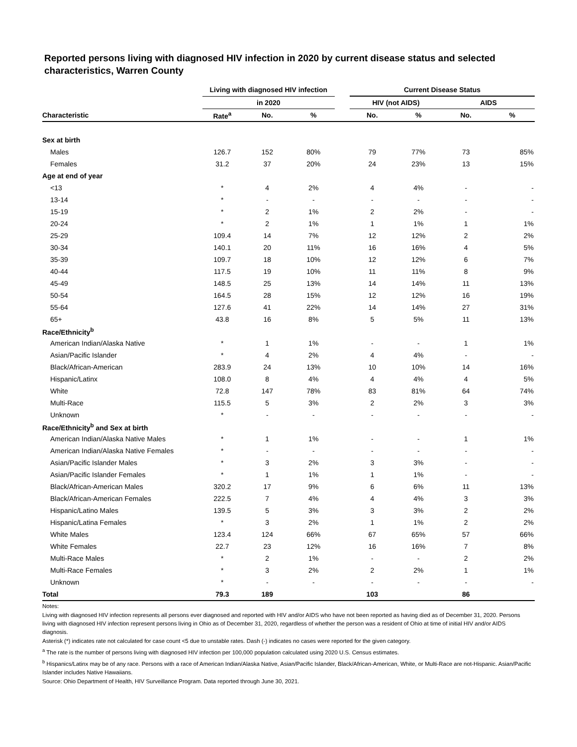Reported persons living with diagnosed HIV infection in 2020 by current disease status and selected characteristics, Warren County
| | Living with diagnosed HIV infection | | | | Current Disease Status | | | |
| --- | --- | --- | --- | --- | --- | --- | --- | --- |
| | in 2020 | | | | HIV (not AIDS) | | AIDS | |
| Characteristic | Rate<sup>a</sup> | No. | % | | No. | % | No. | % |
| Sex at birth | | | | | | | | |
| Males | 126.7 | 152 | 80% | | 79 | 77% | 73 | 85% |
| Females | 31.2 | 37 | 20% | | 24 | 23% | 13 | 15% |
| Age at end of year | | | | | | | | |
| <13 | * | 4 | 2% | | 4 | 4% | - | - |
| 13-14 | * | - | - | | - | - | - | - |
| 15-19 | * | 2 | 1% | | 2 | 2% | - | - |
| 20-24 | * | 2 | 1% | | 1 | 1% | 1 | 1% |
| 25-29 | 109.4 | 14 | 7% | | 12 | 12% | 2 | 2% |
| 30-34 | 140.1 | 20 | 11% | | 16 | 16% | 4 | 5% |
| 35-39 | 109.7 | 18 | 10% | | 12 | 12% | 6 | 7% |
| 40-44 | 117.5 | 19 | 10% | | 11 | 11% | 8 | 9% |
| 45-49 | 148.5 | 25 | 13% | | 14 | 14% | 11 | 13% |
| 50-54 | 164.5 | 28 | 15% | | 12 | 12% | 16 | 19% |
| 55-64 | 127.6 | 41 | 22% | | 14 | 14% | 27 | 31% |
| 65+ | 43.8 | 16 | 8% | | 5 | 5% | 11 | 13% |
| Race/Ethnicity<sup>b</sup> | | | | | | | | |
| American Indian/Alaska Native | * | 1 | 1% | | - | - | 1 | 1% |
| Asian/Pacific Islander | * | 4 | 2% | | 4 | 4% | - | - |
| Black/African-American | 283.9 | 24 | 13% | | 10 | 10% | 14 | 16% |
| Hispanic/Latinx | 108.0 | 8 | 4% | | 4 | 4% | 4 | 5% |
| White | 72.8 | 147 | 78% | | 83 | 81% | 64 | 74% |
| Multi-Race | 115.5 | 5 | 3% | | 2 | 2% | 3 | 3% |
| Unknown | * | - | - | | - | - | - | - |
| Race/Ethnicity<sup>b</sup> and Sex at birth | | | | | | | | |
| American Indian/Alaska Native Males | * | 1 | 1% | | - | - | 1 | 1% |
| American Indian/Alaska Native Females | * | - | - | | - | - | - | - |
| Asian/Pacific Islander Males | * | 3 | 2% | | 3 | 3% | - | - |
| Asian/Pacific Islander Females | * | 1 | 1% | | 1 | 1% | - | - |
| Black/African-American Males | 320.2 | 17 | 9% | | 6 | 6% | 11 | 13% |
| Black/African-American Females | 222.5 | 7 | 4% | | 4 | 4% | 3 | 3% |
| Hispanic/Latino Males | 139.5 | 5 | 3% | | 3 | 3% | 2 | 2% |
| Hispanic/Latina Females | * | 3 | 2% | | 1 | 1% | 2 | 2% |
| White Males | 123.4 | 124 | 66% | | 67 | 65% | 57 | 66% |
| White Females | 22.7 | 23 | 12% | | 16 | 16% | 7 | 8% |
| Multi-Race Males | * | 2 | 1% | | - | - | 2 | 2% |
| Multi-Race Females | * | 3 | 2% | | 2 | 2% | 1 | 1% |
| Unknown | * | - | - | | - | - | - | - |
| Total | 79.3 | 189 | | | 103 | | 86 | |
Notes:
Living with diagnosed HIV infection represents all persons ever diagnosed and reported with HIV and/or AIDS who have not been reported as having died as of December 31, 2020. Persons living with diagnosed HIV infection represent persons living in Ohio as of December 31, 2020, regardless of whether the person was a resident of Ohio at time of initial HIV and/or AIDS diagnosis.
Asterisk (*) indicates rate not calculated for case count <5 due to unstable rates. Dash (-) indicates no cases were reported for the given category.
<sup>a</sup> The rate is the number of persons living with diagnosed HIV infection per 100,000 population calculated using 2020 U.S. Census estimates.
<sup>b</sup> Hispanics/Latinx may be of any race. Persons with a race of American Indian/Alaska Native, Asian/Pacific Islander, Black/African-American, White, or Multi-Race are not-Hispanic. Asian/Pacific Islander includes Native Hawaiians.
Source: Ohio Department of Health, HIV Surveillance Program. Data reported through June 30, 2021.